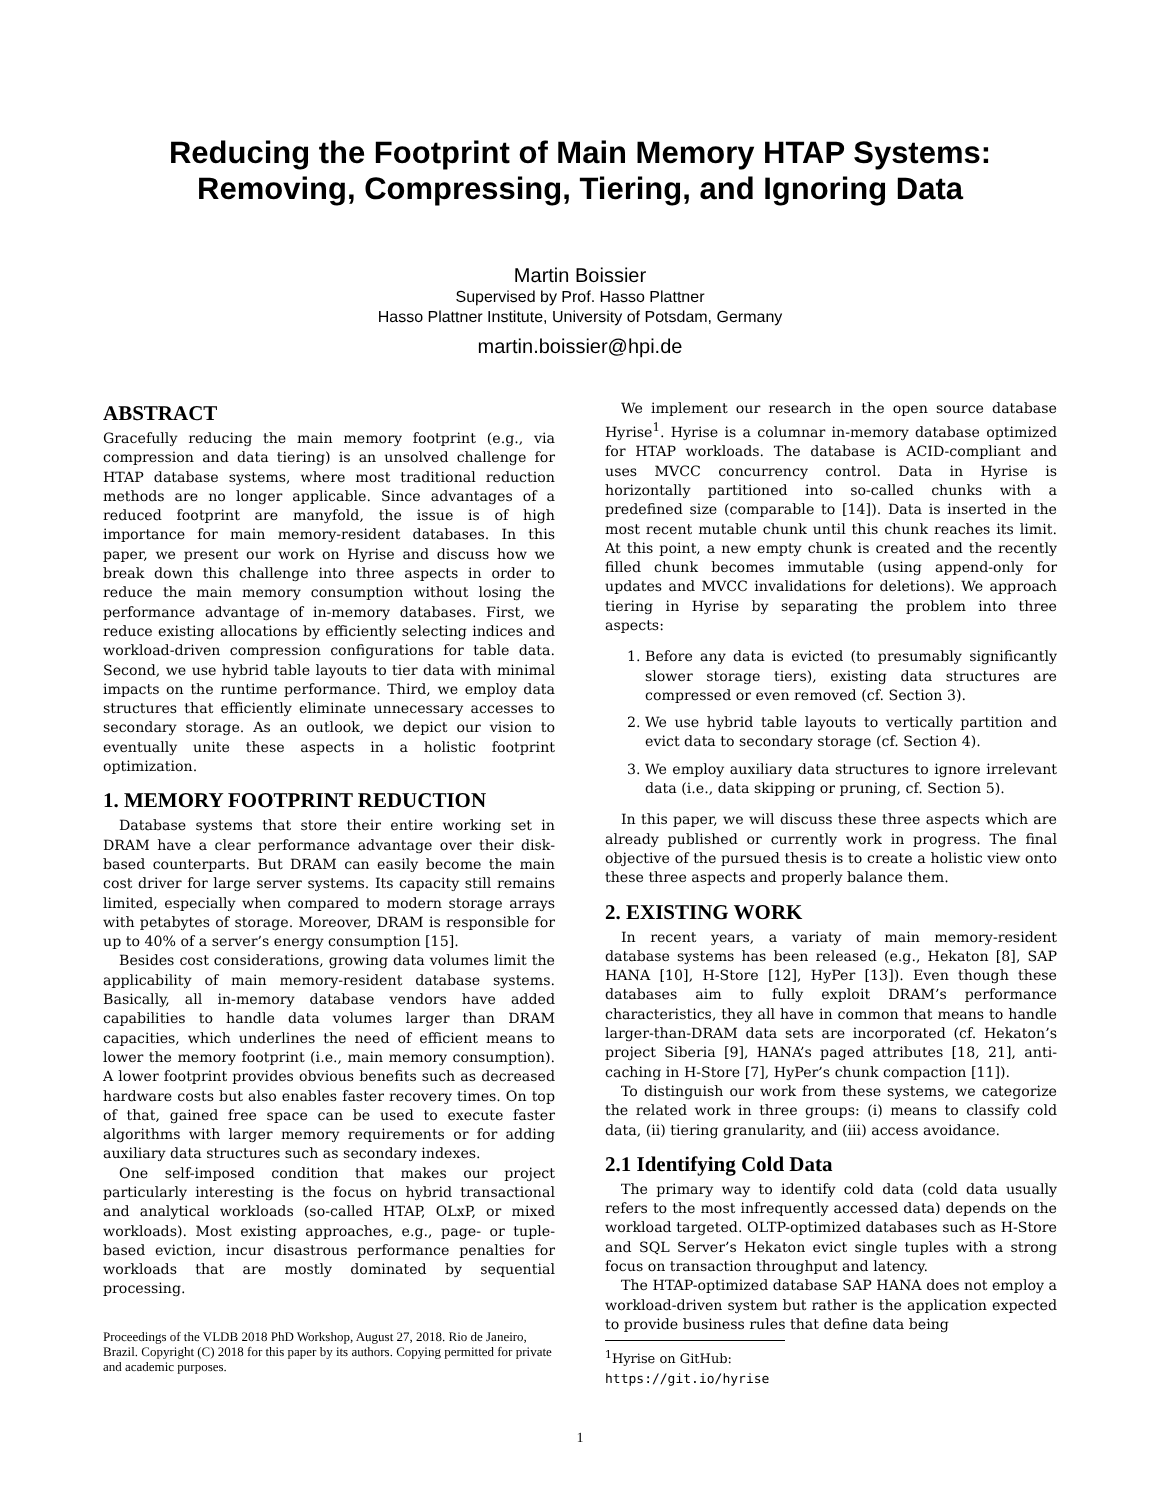Reducing the Footprint of Main Memory HTAP Systems:
Removing, Compressing, Tiering, and Ignoring Data
Martin Boissier
Supervised by Prof. Hasso Plattner
Hasso Plattner Institute, University of Potsdam, Germany
martin.boissier@hpi.de
ABSTRACT
Gracefully reducing the main memory footprint (e.g., via compression and data tiering) is an unsolved challenge for HTAP database systems, where most traditional reduction methods are no longer applicable. Since advantages of a reduced footprint are manyfold, the issue is of high importance for main memory-resident databases. In this paper, we present our work on Hyrise and discuss how we break down this challenge into three aspects in order to reduce the main memory consumption without losing the performance advantage of in-memory databases. First, we reduce existing allocations by efficiently selecting indices and workload-driven compression configurations for table data. Second, we use hybrid table layouts to tier data with minimal impacts on the runtime performance. Third, we employ data structures that efficiently eliminate unnecessary accesses to secondary storage. As an outlook, we depict our vision to eventually unite these aspects in a holistic footprint optimization.
1. MEMORY FOOTPRINT REDUCTION
Database systems that store their entire working set in DRAM have a clear performance advantage over their disk-based counterparts. But DRAM can easily become the main cost driver for large server systems. Its capacity still remains limited, especially when compared to modern storage arrays with petabytes of storage. Moreover, DRAM is responsible for up to 40% of a server’s energy consumption [15].
Besides cost considerations, growing data volumes limit the applicability of main memory-resident database systems. Basically, all in-memory database vendors have added capabilities to handle data volumes larger than DRAM capacities, which underlines the need of efficient means to lower the memory footprint (i.e., main memory consumption). A lower footprint provides obvious benefits such as decreased hardware costs but also enables faster recovery times. On top of that, gained free space can be used to execute faster algorithms with larger memory requirements or for adding auxiliary data structures such as secondary indexes.
One self-imposed condition that makes our project particularly interesting is the focus on hybrid transactional and analytical workloads (so-called HTAP, OLxP, or mixed workloads). Most existing approaches, e.g., page- or tuple-based eviction, incur disastrous performance penalties for workloads that are mostly dominated by sequential processing.
Proceedings of the VLDB 2018 PhD Workshop, August 27, 2018. Rio de Janeiro, Brazil. Copyright (C) 2018 for this paper by its authors. Copying permitted for private and academic purposes.
We implement our research in the open source database Hyrise<sup>1</sup>. Hyrise is a columnar in-memory database optimized for HTAP workloads. The database is ACID-compliant and uses MVCC concurrency control. Data in Hyrise is horizontally partitioned into so-called chunks with a predefined size (comparable to [14]). Data is inserted in the most recent mutable chunk until this chunk reaches its limit. At this point, a new empty chunk is created and the recently filled chunk becomes immutable (using append-only for updates and MVCC invalidations for deletions). We approach tiering in Hyrise by separating the problem into three aspects:
1. Before any data is evicted (to presumably significantly slower storage tiers), existing data structures are compressed or even removed (cf. Section 3).
2. We use hybrid table layouts to vertically partition and evict data to secondary storage (cf. Section 4).
3. We employ auxiliary data structures to ignore irrelevant data (i.e., data skipping or pruning, cf. Section 5).
In this paper, we will discuss these three aspects which are already published or currently work in progress. The final objective of the pursued thesis is to create a holistic view onto these three aspects and properly balance them.
2. EXISTING WORK
In recent years, a variaty of main memory-resident database systems has been released (e.g., Hekaton [8], SAP HANA [10], H-Store [12], HyPer [13]). Even though these databases aim to fully exploit DRAM’s performance characteristics, they all have in common that means to handle larger-than-DRAM data sets are incorporated (cf. Hekaton’s project Siberia [9], HANA’s paged attributes [18, 21], anti-caching in H-Store [7], HyPer’s chunk compaction [11]).
To distinguish our work from these systems, we categorize the related work in three groups: (i) means to classify cold data, (ii) tiering granularity, and (iii) access avoidance.
2.1 Identifying Cold Data
The primary way to identify cold data (cold data usually refers to the most infrequently accessed data) depends on the workload targeted. OLTP-optimized databases such as H-Store and SQL Server’s Hekaton evict single tuples with a strong focus on transaction throughput and latency.
The HTAP-optimized database SAP HANA does not employ a workload-driven system but rather is the application expected to provide business rules that define data being
<sup>1</sup> Hyrise on GitHub: https://git.io/hyrise
1